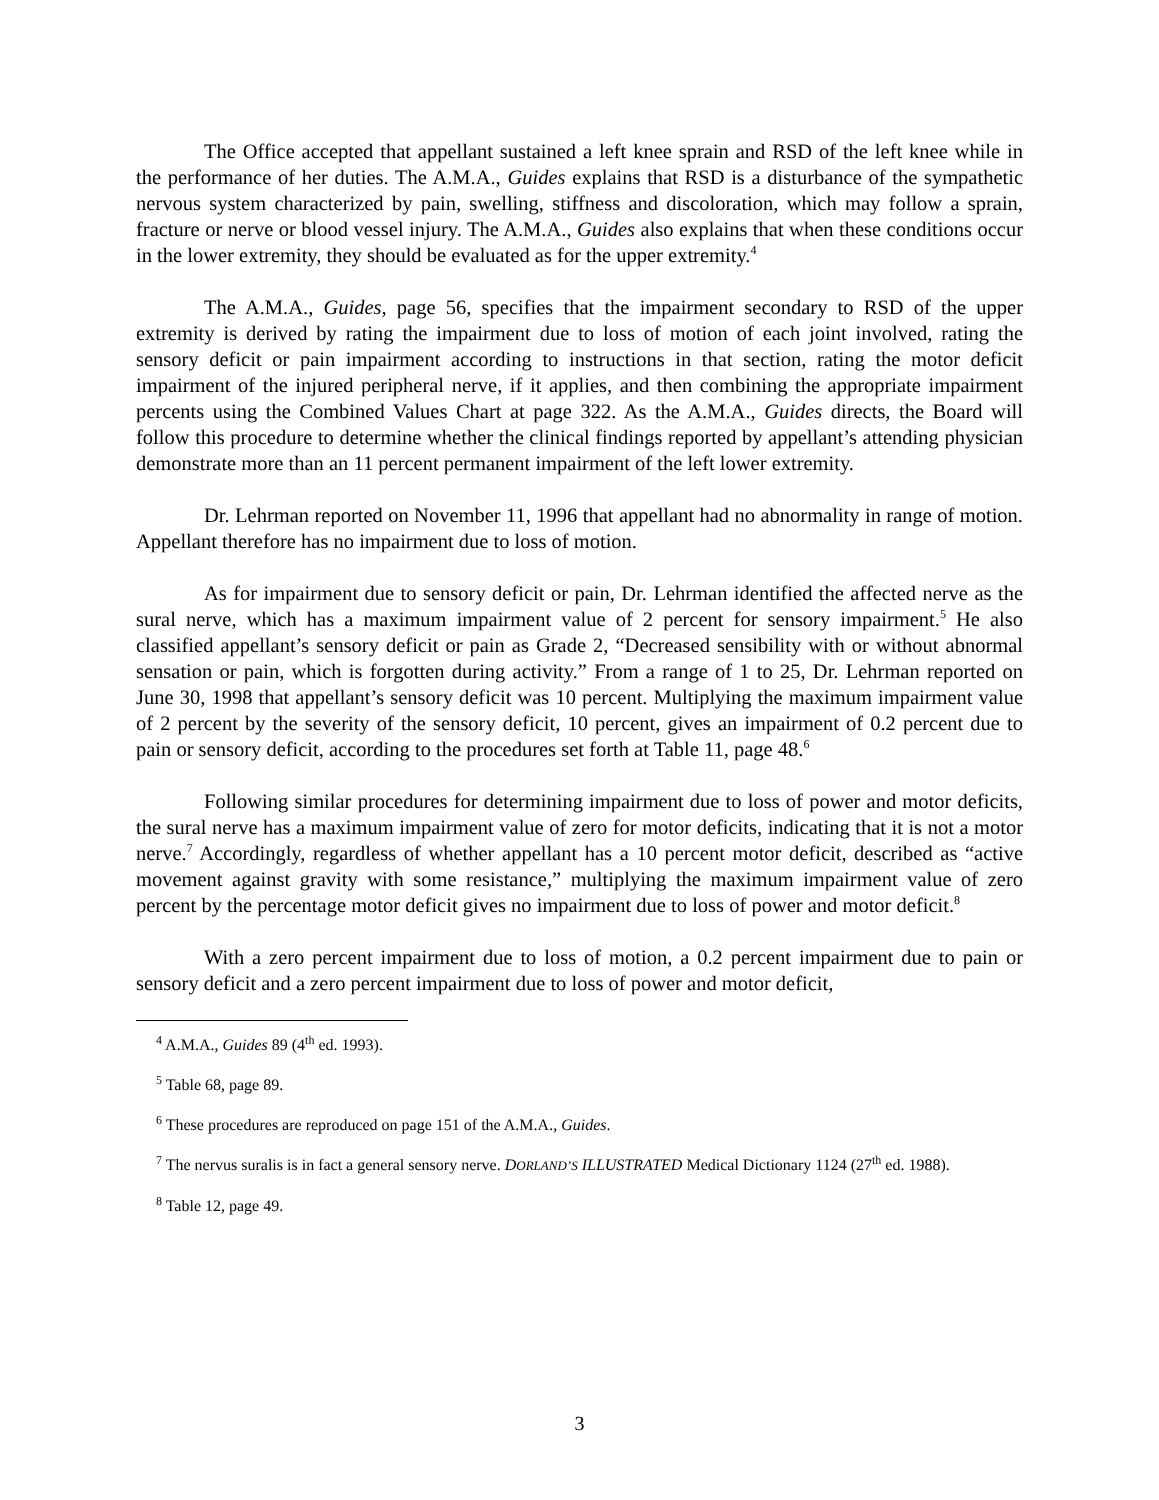The Office accepted that appellant sustained a left knee sprain and RSD of the left knee while in the performance of her duties. The A.M.A., Guides explains that RSD is a disturbance of the sympathetic nervous system characterized by pain, swelling, stiffness and discoloration, which may follow a sprain, fracture or nerve or blood vessel injury. The A.M.A., Guides also explains that when these conditions occur in the lower extremity, they should be evaluated as for the upper extremity.<sup>4</sup>
The A.M.A., Guides, page 56, specifies that the impairment secondary to RSD of the upper extremity is derived by rating the impairment due to loss of motion of each joint involved, rating the sensory deficit or pain impairment according to instructions in that section, rating the motor deficit impairment of the injured peripheral nerve, if it applies, and then combining the appropriate impairment percents using the Combined Values Chart at page 322. As the A.M.A., Guides directs, the Board will follow this procedure to determine whether the clinical findings reported by appellant’s attending physician demonstrate more than an 11 percent permanent impairment of the left lower extremity.
Dr. Lehrman reported on November 11, 1996 that appellant had no abnormality in range of motion. Appellant therefore has no impairment due to loss of motion.
As for impairment due to sensory deficit or pain, Dr. Lehrman identified the affected nerve as the sural nerve, which has a maximum impairment value of 2 percent for sensory impairment.<sup>5</sup> He also classified appellant’s sensory deficit or pain as Grade 2, “Decreased sensibility with or without abnormal sensation or pain, which is forgotten during activity.” From a range of 1 to 25, Dr. Lehrman reported on June 30, 1998 that appellant’s sensory deficit was 10 percent. Multiplying the maximum impairment value of 2 percent by the severity of the sensory deficit, 10 percent, gives an impairment of 0.2 percent due to pain or sensory deficit, according to the procedures set forth at Table 11, page 48.<sup>6</sup>
Following similar procedures for determining impairment due to loss of power and motor deficits, the sural nerve has a maximum impairment value of zero for motor deficits, indicating that it is not a motor nerve.<sup>7</sup> Accordingly, regardless of whether appellant has a 10 percent motor deficit, described as “active movement against gravity with some resistance,” multiplying the maximum impairment value of zero percent by the percentage motor deficit gives no impairment due to loss of power and motor deficit.<sup>8</sup>
With a zero percent impairment due to loss of motion, a 0.2 percent impairment due to pain or sensory deficit and a zero percent impairment due to loss of power and motor deficit,
<sup>4</sup> A.M.A., Guides 89 (4<sup>th</sup> ed. 1993).
<sup>5</sup> Table 68, page 89.
<sup>6</sup> These procedures are reproduced on page 151 of the A.M.A., Guides.
<sup>7</sup> The nervus suralis is in fact a general sensory nerve. DORLAND’S ILLUSTRATED Medical Dictionary 1124 (27<sup>th</sup> ed. 1988).
<sup>8</sup> Table 12, page 49.
3